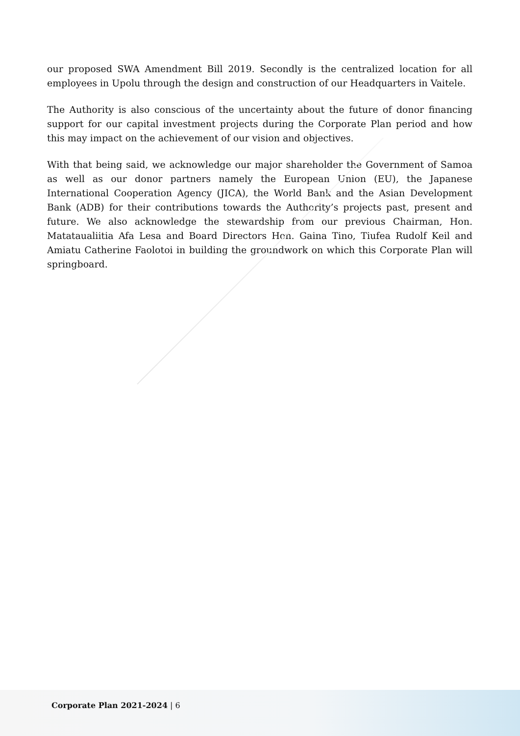our proposed SWA Amendment Bill 2019. Secondly is the centralized location for all employees in Upolu through the design and construction of our Headquarters in Vaitele.
The Authority is also conscious of the uncertainty about the future of donor financing support for our capital investment projects during the Corporate Plan period and how this may impact on the achievement of our vision and objectives.
With that being said, we acknowledge our major shareholder the Government of Samoa as well as our donor partners namely the European Union (EU), the Japanese International Cooperation Agency (JICA), the World Bank and the Asian Development Bank (ADB) for their contributions towards the Authority’s projects past, present and future. We also acknowledge the stewardship from our previous Chairman, Hon. Matataualiitia Afa Lesa and Board Directors Hon. Gaina Tino, Tiufea Rudolf Keil and Amiatu Catherine Faolotoi in building the groundwork on which this Corporate Plan will springboard.
Corporate Plan 2021-2024 | 6